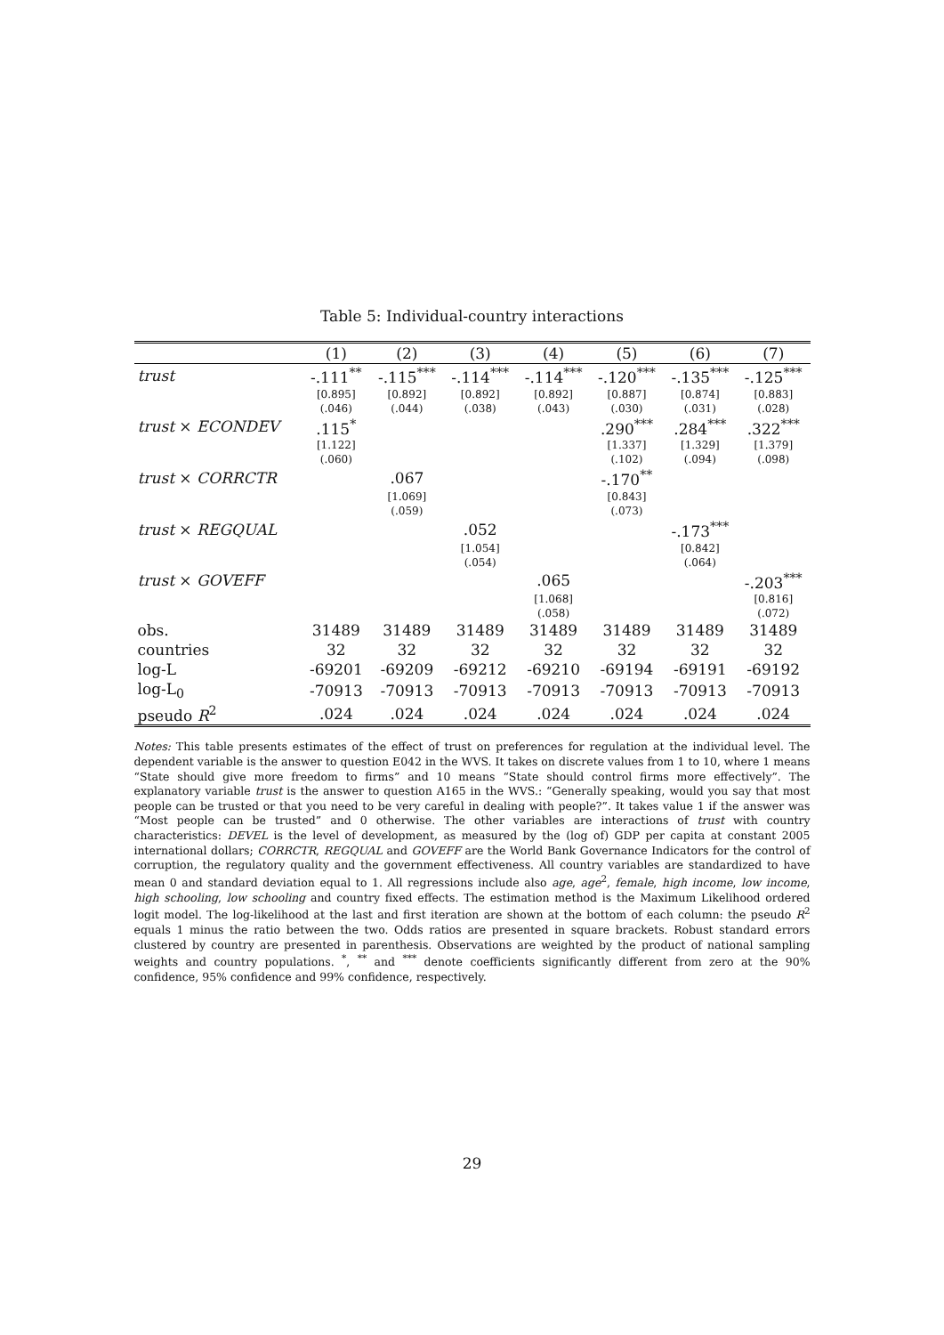Table 5: Individual-country interactions
| | (1) | (2) | (3) | (4) | (5) | (6) | (7) |
| --- | --- | --- | --- | --- | --- | --- | --- |
| trust | -.111<sup>**</sup> | -.115<sup>***</sup> | -.114<sup>***</sup> | -.114<sup>***</sup> | -.120<sup>***</sup> | -.135<sup>***</sup> | -.125<sup>***</sup> |
| | [0.895] | [0.892] | [0.892] | [0.892] | [0.887] | [0.874] | [0.883] |
| | (.046) | (.044) | (.038) | (.043) | (.030) | (.031) | (.028) |
| trust × ECONDEV | .115<sup>*</sup> | | | | .290<sup>***</sup> | .284<sup>***</sup> | .322<sup>***</sup> |
| | [1.122] | | | | [1.337] | [1.329] | [1.379] |
| | (.060) | | | | (.102) | (.094) | (.098) |
| trust × CORRCTR | | .067 | | | -.170<sup>**</sup> | | |
| | | [1.069] | | | [0.843] | | |
| | | (.059) | | | (.073) | | |
| trust × REGQUAL | | | .052 | | | -.173<sup>***</sup> | |
| | | | [1.054] | | | [0.842] | |
| | | | (.054) | | | (.064) | |
| trust × GOVEFF | | | | .065 | | | -.203<sup>***</sup> |
| | | | | [1.068] | | | [0.816] |
| | | | | (.058) | | | (.072) |
| obs. | 31489 | 31489 | 31489 | 31489 | 31489 | 31489 | 31489 |
| countries | 32 | 32 | 32 | 32 | 32 | 32 | 32 |
| log-L | -69201 | -69209 | -69212 | -69210 | -69194 | -69191 | -69192 |
| log-L<sub>0</sub> | -70913 | -70913 | -70913 | -70913 | -70913 | -70913 | -70913 |
| pseudo R<sup>2</sup> | .024 | .024 | .024 | .024 | .024 | .024 | .024 |
Notes: This table presents estimates of the effect of trust on preferences for regulation at the individual level. The dependent variable is the answer to question E042 in the WVS. It takes on discrete values from 1 to 10, where 1 means “State should give more freedom to firms” and 10 means “State should control firms more effectively”. The explanatory variable trust is the answer to question A165 in the WVS.: “Generally speaking, would you say that most people can be trusted or that you need to be very careful in dealing with people?”. It takes value 1 if the answer was “Most people can be trusted” and 0 otherwise. The other variables are interactions of trust with country characteristics: DEVEL is the level of development, as measured by the (log of) GDP per capita at constant 2005 international dollars; CORRCTR, REGQUAL and GOVEFF are the World Bank Governance Indicators for the control of corruption, the regulatory quality and the government effectiveness. All country variables are standardized to have mean 0 and standard deviation equal to 1. All regressions include also age, age<sup>2</sup>, female, high income, low income, high schooling, low schooling and country fixed effects. The estimation method is the Maximum Likelihood ordered logit model. The log-likelihood at the last and first iteration are shown at the bottom of each column: the pseudo R<sup>2</sup> equals 1 minus the ratio between the two. Odds ratios are presented in square brackets. Robust standard errors clustered by country are presented in parenthesis. Observations are weighted by the product of national sampling weights and country populations. <sup>*</sup>, <sup>**</sup> and <sup>***</sup> denote coefficients significantly different from zero at the 90% confidence, 95% confidence and 99% confidence, respectively.
29